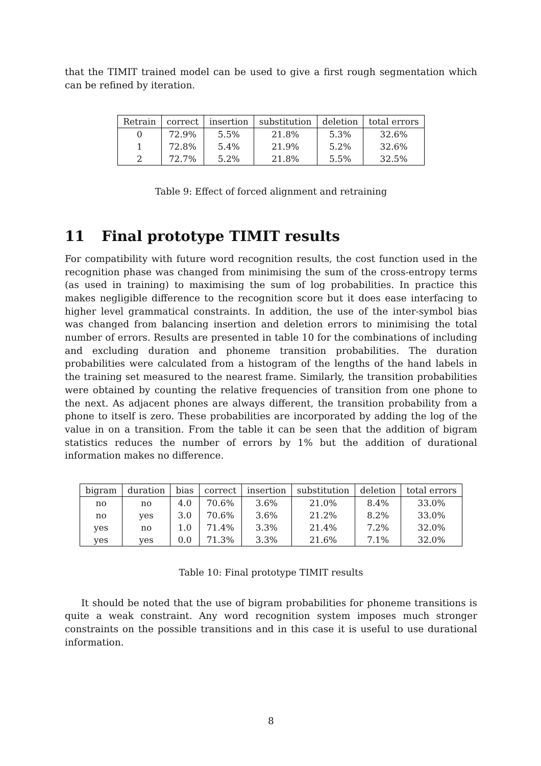that the TIMIT trained model can be used to give a first rough segmentation which can be refined by iteration.
| Retrain | correct | insertion | substitution | deletion | total errors |
| --- | --- | --- | --- | --- | --- |
| 0 | 72.9% | 5.5% | 21.8% | 5.3% | 32.6% |
| 1 | 72.8% | 5.4% | 21.9% | 5.2% | 32.6% |
| 2 | 72.7% | 5.2% | 21.8% | 5.5% | 32.5% |
Table 9: Effect of forced alignment and retraining
11 Final prototype TIMIT results
For compatibility with future word recognition results, the cost function used in the recognition phase was changed from minimising the sum of the cross-entropy terms (as used in training) to maximising the sum of log probabilities. In practice this makes negligible difference to the recognition score but it does ease interfacing to higher level grammatical constraints. In addition, the use of the inter-symbol bias was changed from balancing insertion and deletion errors to minimising the total number of errors. Results are presented in table 10 for the combinations of including and excluding duration and phoneme transition probabilities. The duration probabilities were calculated from a histogram of the lengths of the hand labels in the training set measured to the nearest frame. Similarly, the transition probabilities were obtained by counting the relative frequencies of transition from one phone to the next. As adjacent phones are always different, the transition probability from a phone to itself is zero. These probabilities are incorporated by adding the log of the value in on a transition. From the table it can be seen that the addition of bigram statistics reduces the number of errors by 1% but the addition of durational information makes no difference.
| bigram | duration | bias | correct | insertion | substitution | deletion | total errors |
| --- | --- | --- | --- | --- | --- | --- | --- |
| no | no | 4.0 | 70.6% | 3.6% | 21.0% | 8.4% | 33.0% |
| no | yes | 3.0 | 70.6% | 3.6% | 21.2% | 8.2% | 33.0% |
| yes | no | 1.0 | 71.4% | 3.3% | 21.4% | 7.2% | 32.0% |
| yes | yes | 0.0 | 71.3% | 3.3% | 21.6% | 7.1% | 32.0% |
Table 10: Final prototype TIMIT results
It should be noted that the use of bigram probabilities for phoneme transitions is quite a weak constraint. Any word recognition system imposes much stronger constraints on the possible transitions and in this case it is useful to use durational information.
8